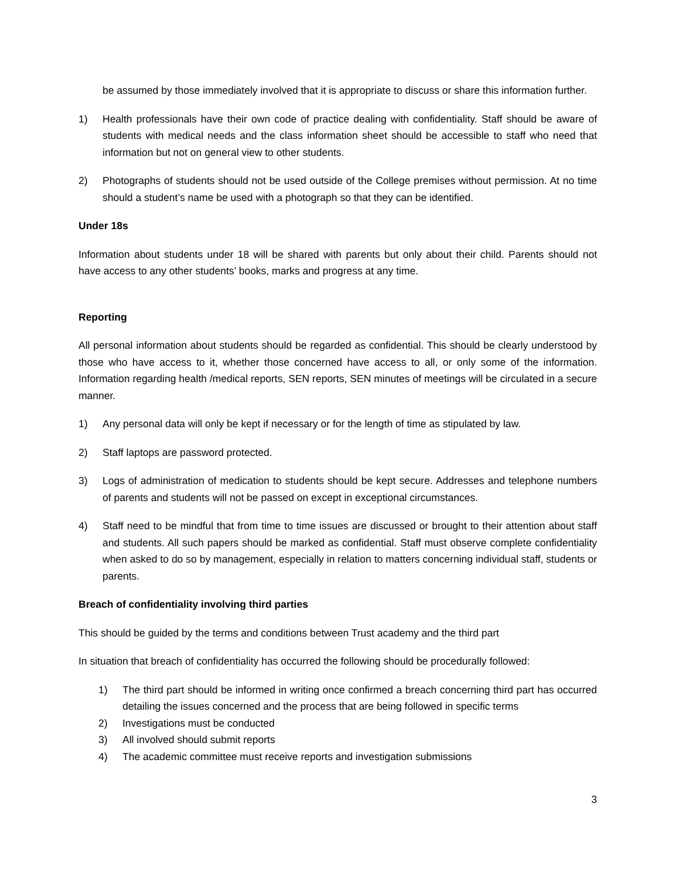be assumed by those immediately involved that it is appropriate to discuss or share this information further.
1) Health professionals have their own code of practice dealing with confidentiality. Staff should be aware of students with medical needs and the class information sheet should be accessible to staff who need that information but not on general view to other students.
2) Photographs of students should not be used outside of the College premises without permission. At no time should a student’s name be used with a photograph so that they can be identified.
Under 18s
Information about students under 18 will be shared with parents but only about their child. Parents should not have access to any other students’ books, marks and progress at any time.
Reporting
All personal information about students should be regarded as confidential. This should be clearly understood by those who have access to it, whether those concerned have access to all, or only some of the information. Information regarding health /medical reports, SEN reports, SEN minutes of meetings will be circulated in a secure manner.
1) Any personal data will only be kept if necessary or for the length of time as stipulated by law.
2) Staff laptops are password protected.
3) Logs of administration of medication to students should be kept secure. Addresses and telephone numbers of parents and students will not be passed on except in exceptional circumstances.
4) Staff need to be mindful that from time to time issues are discussed or brought to their attention about staff and students. All such papers should be marked as confidential. Staff must observe complete confidentiality when asked to do so by management, especially in relation to matters concerning individual staff, students or parents.
Breach of confidentiality involving third parties
This should be guided by the terms and conditions between Trust academy and the third part
In situation that breach of confidentiality has occurred the following should be procedurally followed:
1) The third part should be informed in writing once confirmed a breach concerning third part has occurred detailing the issues concerned and the process that are being followed in specific terms
2) Investigations must be conducted
3) All involved should submit reports
4) The academic committee must receive reports and investigation submissions
3